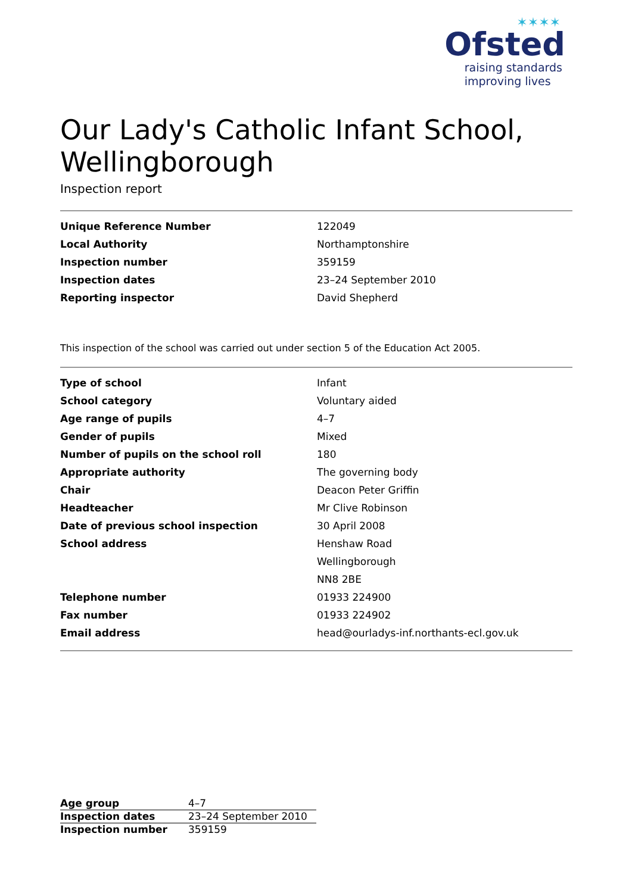✶✶✶✶
Ofsted
raising standards
improving lives
Our Lady's Catholic Infant School, Wellingborough
Inspection report
| Unique Reference Number | 122049 |
| Local Authority | Northamptonshire |
| Inspection number | 359159 |
| Inspection dates | 23–24 September 2010 |
| Reporting inspector | David Shepherd |
This inspection of the school was carried out under section 5 of the Education Act 2005.
| Type of school | Infant |
| School category | Voluntary aided |
| Age range of pupils | 4–7 |
| Gender of pupils | Mixed |
| Number of pupils on the school roll | 180 |
| Appropriate authority | The governing body |
| Chair | Deacon Peter Griffin |
| Headteacher | Mr Clive Robinson |
| Date of previous school inspection | 30 April 2008 |
| School address | Henshaw Road |
| | Wellingborough |
| | NN8 2BE |
| Telephone number | 01933 224900 |
| Fax number | 01933 224902 |
| Email address | head@ourladys-inf.northants-ecl.gov.uk |
| Age group | 4–7 |
| Inspection dates | 23–24 September 2010 |
| Inspection number | 359159 |